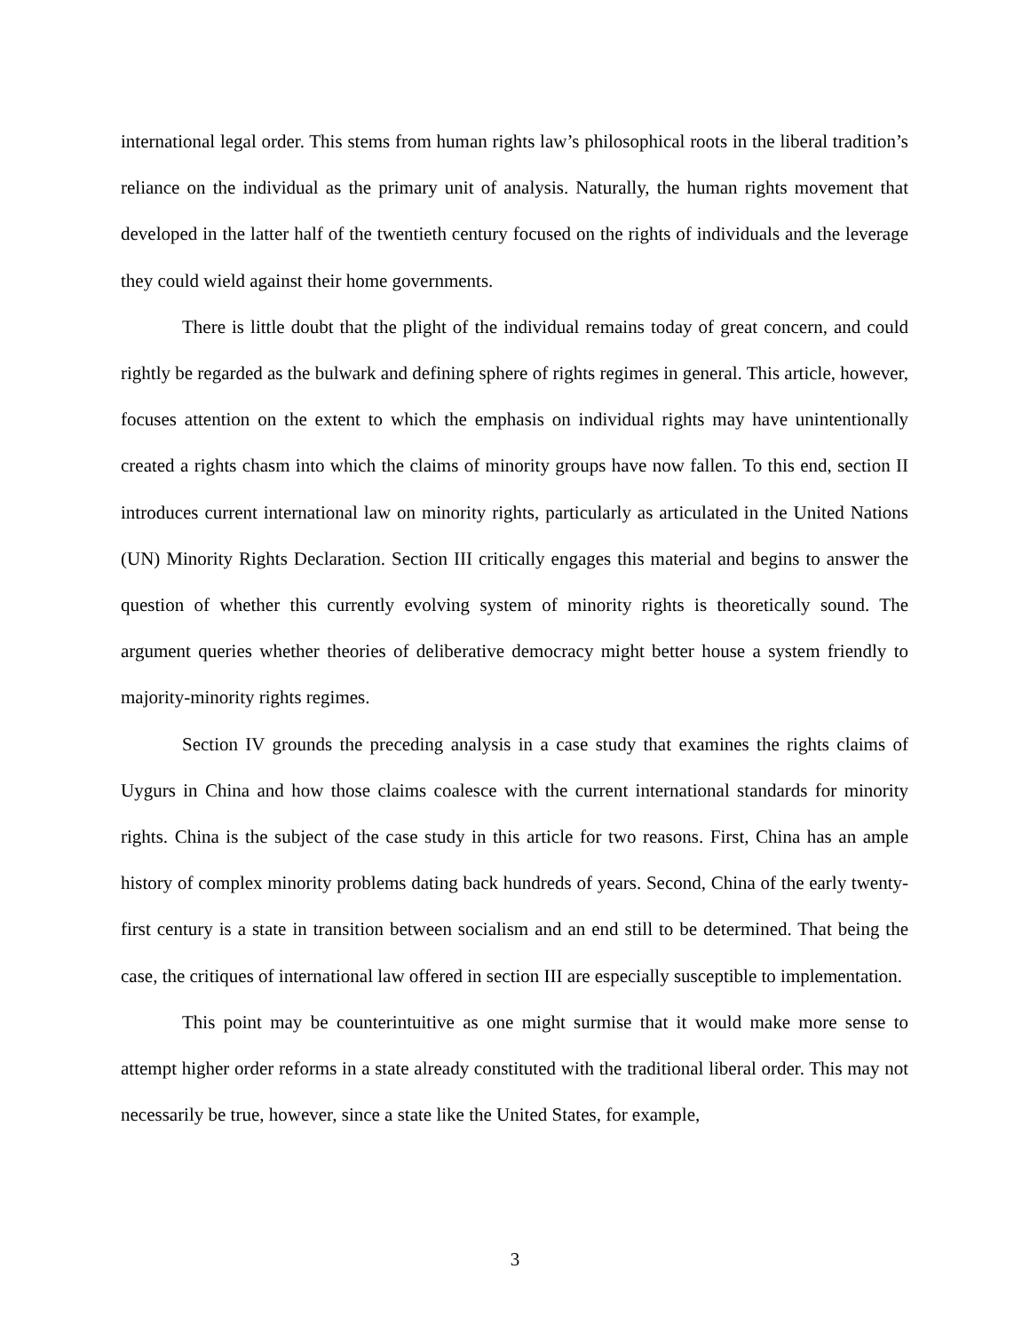international legal order. This stems from human rights law’s philosophical roots in the liberal tradition’s reliance on the individual as the primary unit of analysis. Naturally, the human rights movement that developed in the latter half of the twentieth century focused on the rights of individuals and the leverage they could wield against their home governments.
There is little doubt that the plight of the individual remains today of great concern, and could rightly be regarded as the bulwark and defining sphere of rights regimes in general. This article, however, focuses attention on the extent to which the emphasis on individual rights may have unintentionally created a rights chasm into which the claims of minority groups have now fallen. To this end, section II introduces current international law on minority rights, particularly as articulated in the United Nations (UN) Minority Rights Declaration. Section III critically engages this material and begins to answer the question of whether this currently evolving system of minority rights is theoretically sound. The argument queries whether theories of deliberative democracy might better house a system friendly to majority-minority rights regimes.
Section IV grounds the preceding analysis in a case study that examines the rights claims of Uygurs in China and how those claims coalesce with the current international standards for minority rights. China is the subject of the case study in this article for two reasons. First, China has an ample history of complex minority problems dating back hundreds of years. Second, China of the early twenty-first century is a state in transition between socialism and an end still to be determined. That being the case, the critiques of international law offered in section III are especially susceptible to implementation.
This point may be counterintuitive as one might surmise that it would make more sense to attempt higher order reforms in a state already constituted with the traditional liberal order. This may not necessarily be true, however, since a state like the United States, for example,
3